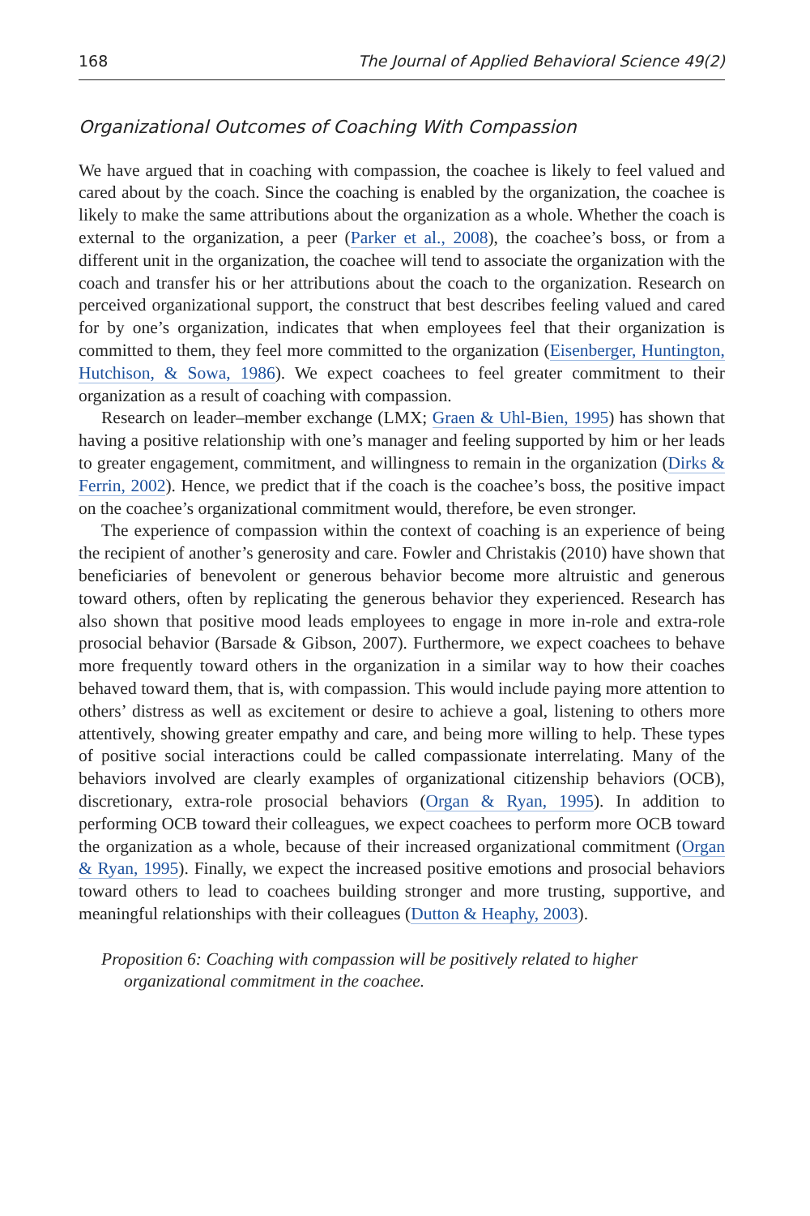168 The Journal of Applied Behavioral Science 49(2)
Organizational Outcomes of Coaching With Compassion
We have argued that in coaching with compassion, the coachee is likely to feel valued and cared about by the coach. Since the coaching is enabled by the organization, the coachee is likely to make the same attributions about the organization as a whole. Whether the coach is external to the organization, a peer (Parker et al., 2008), the coachee’s boss, or from a different unit in the organization, the coachee will tend to associate the organization with the coach and transfer his or her attributions about the coach to the organization. Research on perceived organizational support, the construct that best describes feeling valued and cared for by one’s organization, indicates that when employees feel that their organization is committed to them, they feel more committed to the organization (Eisenberger, Huntington, Hutchison, & Sowa, 1986). We expect coachees to feel greater commitment to their organization as a result of coaching with compassion.
Research on leader–member exchange (LMX; Graen & Uhl-Bien, 1995) has shown that having a positive relationship with one’s manager and feeling supported by him or her leads to greater engagement, commitment, and willingness to remain in the organization (Dirks & Ferrin, 2002). Hence, we predict that if the coach is the coachee’s boss, the positive impact on the coachee’s organizational commitment would, therefore, be even stronger.
The experience of compassion within the context of coaching is an experience of being the recipient of another’s generosity and care. Fowler and Christakis (2010) have shown that beneficiaries of benevolent or generous behavior become more altruistic and generous toward others, often by replicating the generous behavior they experienced. Research has also shown that positive mood leads employees to engage in more in-role and extra-role prosocial behavior (Barsade & Gibson, 2007). Furthermore, we expect coachees to behave more frequently toward others in the organization in a similar way to how their coaches behaved toward them, that is, with compassion. This would include paying more attention to others’ distress as well as excitement or desire to achieve a goal, listening to others more attentively, showing greater empathy and care, and being more willing to help. These types of positive social interactions could be called compassionate interrelating. Many of the behaviors involved are clearly examples of organizational citizenship behaviors (OCB), discretionary, extra-role prosocial behaviors (Organ & Ryan, 1995). In addition to performing OCB toward their colleagues, we expect coachees to perform more OCB toward the organization as a whole, because of their increased organizational commitment (Organ & Ryan, 1995). Finally, we expect the increased positive emotions and prosocial behaviors toward others to lead to coachees building stronger and more trusting, supportive, and meaningful relationships with their colleagues (Dutton & Heaphy, 2003).
Proposition 6: Coaching with compassion will be positively related to higher organizational commitment in the coachee.